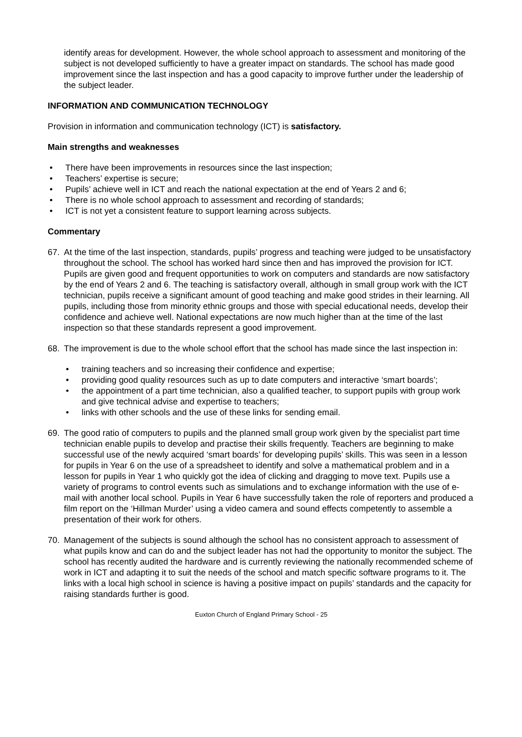identify areas for development. However, the whole school approach to assessment and monitoring of the subject is not developed sufficiently to have a greater impact on standards. The school has made good improvement since the last inspection and has a good capacity to improve further under the leadership of the subject leader.
INFORMATION AND COMMUNICATION TECHNOLOGY
Provision in information and communication technology (ICT) is satisfactory.
Main strengths and weaknesses
• There have been improvements in resources since the last inspection;
• Teachers’ expertise is secure;
• Pupils’ achieve well in ICT and reach the national expectation at the end of Years 2 and 6;
• There is no whole school approach to assessment and recording of standards;
• ICT is not yet a consistent feature to support learning across subjects.
Commentary
67. At the time of the last inspection, standards, pupils’ progress and teaching were judged to be unsatisfactory throughout the school. The school has worked hard since then and has improved the provision for ICT. Pupils are given good and frequent opportunities to work on computers and standards are now satisfactory by the end of Years 2 and 6. The teaching is satisfactory overall, although in small group work with the ICT technician, pupils receive a significant amount of good teaching and make good strides in their learning. All pupils, including those from minority ethnic groups and those with special educational needs, develop their confidence and achieve well. National expectations are now much higher than at the time of the last inspection so that these standards represent a good improvement.
68. The improvement is due to the whole school effort that the school has made since the last inspection in:
• training teachers and so increasing their confidence and expertise;
• providing good quality resources such as up to date computers and interactive ‘smart boards’;
• the appointment of a part time technician, also a qualified teacher, to support pupils with group work and give technical advise and expertise to teachers;
• links with other schools and the use of these links for sending email.
69. The good ratio of computers to pupils and the planned small group work given by the specialist part time technician enable pupils to develop and practise their skills frequently. Teachers are beginning to make successful use of the newly acquired ‘smart boards’ for developing pupils’ skills. This was seen in a lesson for pupils in Year 6 on the use of a spreadsheet to identify and solve a mathematical problem and in a lesson for pupils in Year 1 who quickly got the idea of clicking and dragging to move text. Pupils use a variety of programs to control events such as simulations and to exchange information with the use of e-mail with another local school. Pupils in Year 6 have successfully taken the role of reporters and produced a film report on the ‘Hillman Murder’ using a video camera and sound effects competently to assemble a presentation of their work for others.
70. Management of the subjects is sound although the school has no consistent approach to assessment of what pupils know and can do and the subject leader has not had the opportunity to monitor the subject. The school has recently audited the hardware and is currently reviewing the nationally recommended scheme of work in ICT and adapting it to suit the needs of the school and match specific software programs to it. The links with a local high school in science is having a positive impact on pupils’ standards and the capacity for raising standards further is good.
Euxton Church of England Primary School - 25